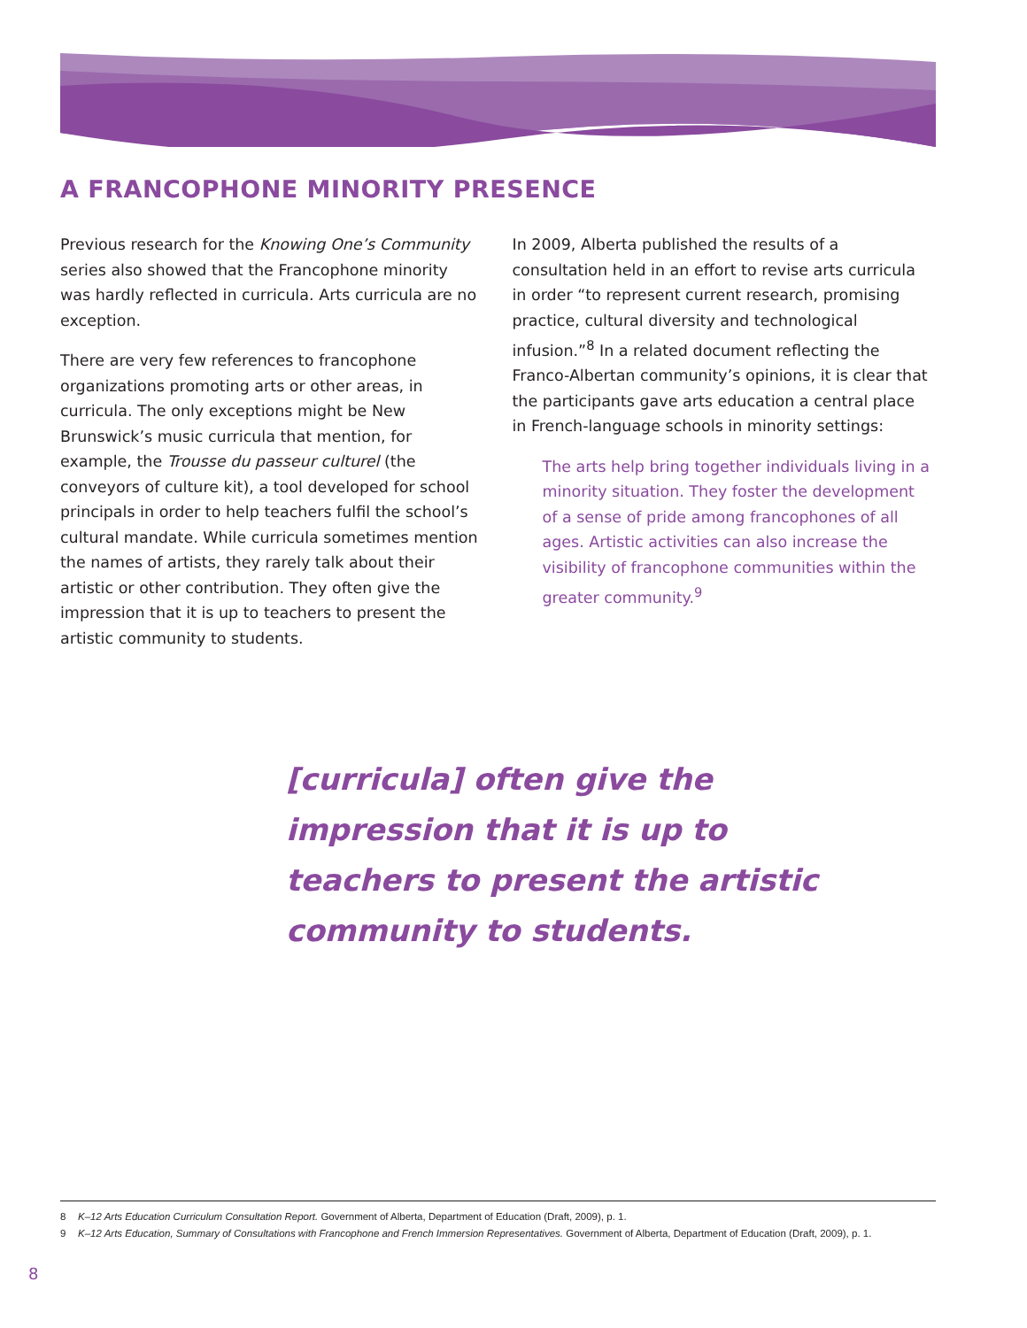A FRANCOPHONE MINORITY PRESENCE
Previous research for the Knowing One’s Community series also showed that the Francophone minority was hardly reflected in curricula. Arts curricula are no exception.
There are very few references to francophone organizations promoting arts or other areas, in curricula. The only exceptions might be New Brunswick’s music curricula that mention, for example, the Trousse du passeur culturel (the conveyors of culture kit), a tool developed for school principals in order to help teachers fulfil the school’s cultural mandate. While curricula sometimes mention the names of artists, they rarely talk about their artistic or other contribution. They often give the impression that it is up to teachers to present the artistic community to students.
In 2009, Alberta published the results of a consultation held in an effort to revise arts curricula in order “to represent current research, promising practice, cultural diversity and technological infusion.”<sup>8</sup> In a related document reflecting the Franco-Albertan community’s opinions, it is clear that the participants gave arts education a central place in French-language schools in minority settings:
The arts help bring together individuals living in a minority situation. They foster the development of a sense of pride among francophones of all ages. Artistic activities can also increase the visibility of francophone communities within the greater community.<sup>9</sup>
[curricula] often give the
impression that it is up to
teachers to present the artistic
community to students.
8 K–12 Arts Education Curriculum Consultation Report. Government of Alberta, Department of Education (Draft, 2009), p. 1.
9 K–12 Arts Education, Summary of Consultations with Francophone and French Immersion Representatives. Government of Alberta, Department of Education (Draft, 2009), p. 1.
8